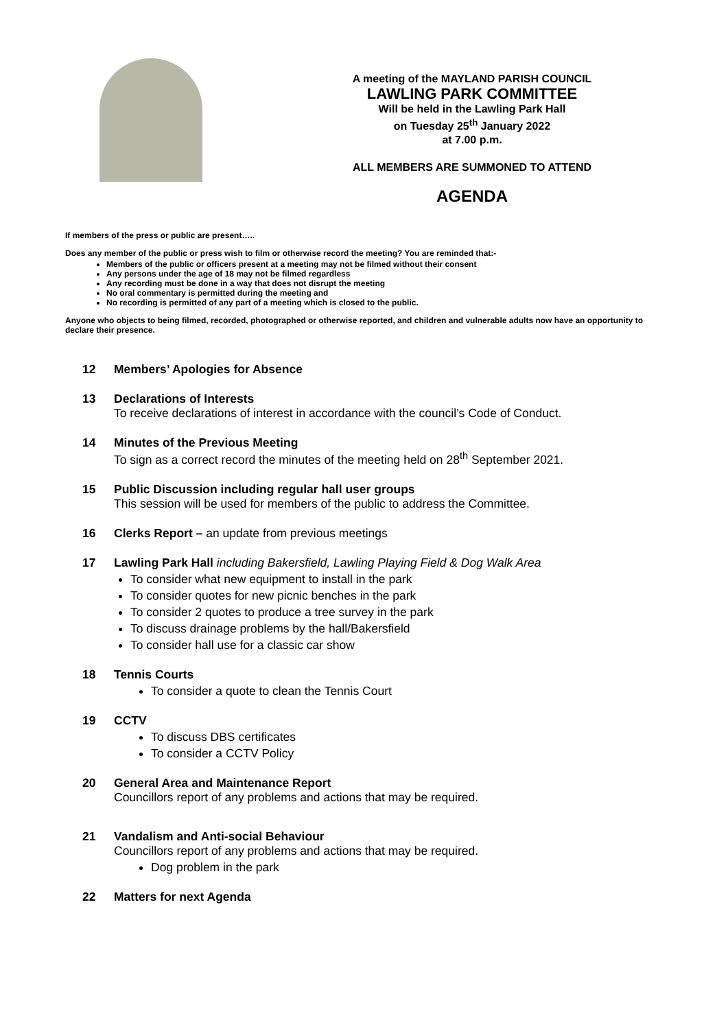A meeting of the MAYLAND PARISH COUNCIL
LAWLING PARK COMMITTEE
Will be held in the Lawling Park Hall
on Tuesday 25<sup>th</sup> January 2022
at 7.00 p.m.
ALL MEMBERS ARE SUMMONED TO ATTEND
AGENDA
If members of the press or public are present…..
Does any member of the public or press wish to film or otherwise record the meeting? You are reminded that:-
Members of the public or officers present at a meeting may not be filmed without their consent
Any persons under the age of 18 may not be filmed regardless
Any recording must be done in a way that does not disrupt the meeting
No oral commentary is permitted during the meeting and
No recording is permitted of any part of a meeting which is closed to the public.
Anyone who objects to being filmed, recorded, photographed or otherwise reported, and children and vulnerable adults now have an opportunity to declare their presence.
12 Members’ Apologies for Absence
13 Declarations of Interests
To receive declarations of interest in accordance with the council’s Code of Conduct.
14 Minutes of the Previous Meeting
To sign as a correct record the minutes of the meeting held on 28<sup>th</sup> September 2021.
15 Public Discussion including regular hall user groups
This session will be used for members of the public to address the Committee.
16 Clerks Report – an update from previous meetings
17 Lawling Park Hall including Bakersfield, Lawling Playing Field & Dog Walk Area
To consider what new equipment to install in the park
To consider quotes for new picnic benches in the park
To consider 2 quotes to produce a tree survey in the park
To discuss drainage problems by the hall/Bakersfield
To consider hall use for a classic car show
18 Tennis Courts
To consider a quote to clean the Tennis Court
19 CCTV
To discuss DBS certificates
To consider a CCTV Policy
20 General Area and Maintenance Report
Councillors report of any problems and actions that may be required.
21 Vandalism and Anti-social Behaviour
Councillors report of any problems and actions that may be required.
Dog problem in the park
22 Matters for next Agenda